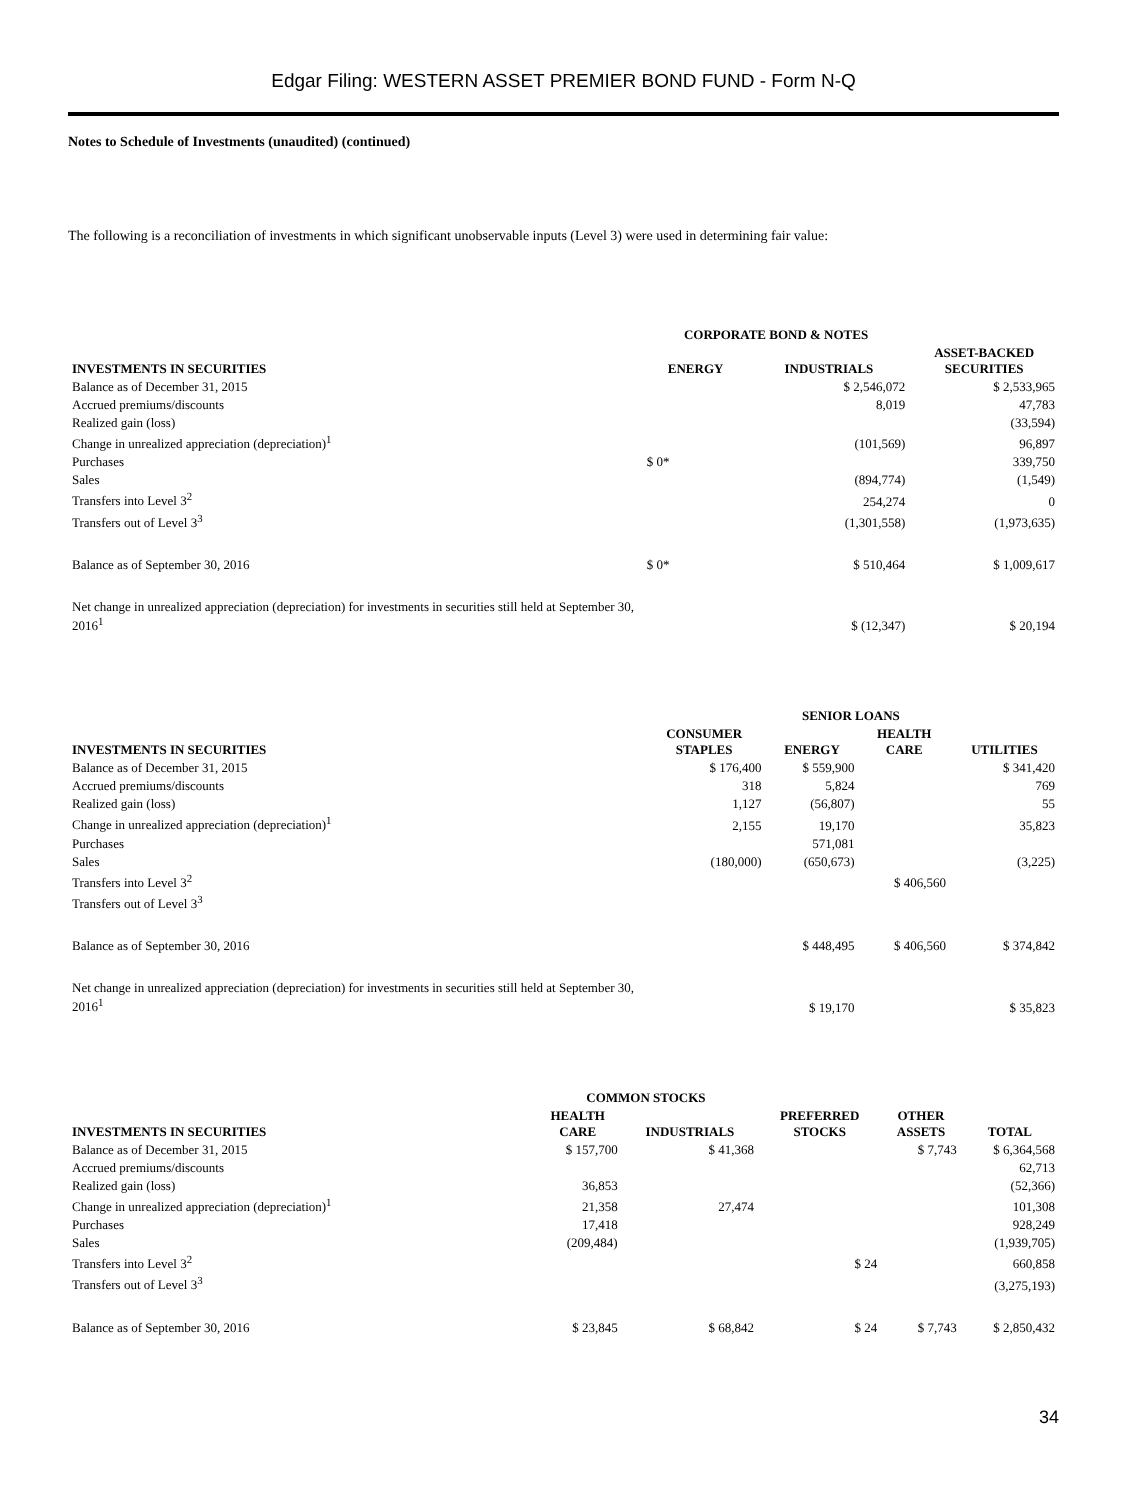Edgar Filing: WESTERN ASSET PREMIER BOND FUND - Form N-Q
Notes to Schedule of Investments (unaudited) (continued)
The following is a reconciliation of investments in which significant unobservable inputs (Level 3) were used in determining fair value:
| | CORPORATE BOND & NOTES | | |
| --- | --- | --- | --- |
| INVESTMENTS IN SECURITIES | ENERGY | INDUSTRIALS | ASSET-BACKED SECURITIES |
| Balance as of December 31, 2015 | | $ 2,546,072 | $ 2,533,965 |
| Accrued premiums/discounts | | 8,019 | 47,783 |
| Realized gain (loss) | | | (33,594) |
| Change in unrealized appreciation (depreciation)<sup>1</sup> | | (101,569) | 96,897 |
| Purchases | $ 0* | | 339,750 |
| Sales | | (894,774) | (1,549) |
| Transfers into Level 3<sup>2</sup> | | 254,274 | 0 |
| Transfers out of Level 3<sup>3</sup> | | (1,301,558) | (1,973,635) |
| Balance as of September 30, 2016 | $ 0* | $ 510,464 | $ 1,009,617 |
| Net change in unrealized appreciation (depreciation) for investments in securities still held at September 30, 2016<sup>1</sup> | | $ (12,347) | $ 20,194 |
| | SENIOR LOANS | | | |
| --- | --- | --- | --- | --- |
| INVESTMENTS IN SECURITIES | CONSUMER STAPLES | ENERGY | HEALTH CARE | UTILITIES |
| Balance as of December 31, 2015 | $ 176,400 | $ 559,900 | | $ 341,420 |
| Accrued premiums/discounts | 318 | 5,824 | | 769 |
| Realized gain (loss) | 1,127 | (56,807) | | 55 |
| Change in unrealized appreciation (depreciation)<sup>1</sup> | 2,155 | 19,170 | | 35,823 |
| Purchases | | 571,081 | | |
| Sales | (180,000) | (650,673) | | (3,225) |
| Transfers into Level 3<sup>2</sup> | | | $ 406,560 | |
| Transfers out of Level 3<sup>3</sup> | | | | |
| Balance as of September 30, 2016 | | $ 448,495 | $ 406,560 | $ 374,842 |
| Net change in unrealized appreciation (depreciation) for investments in securities still held at September 30, 2016<sup>1</sup> | | $ 19,170 | | $ 35,823 |
| | COMMON STOCKS | | | | |
| --- | --- | --- | --- | --- | --- |
| INVESTMENTS IN SECURITIES | HEALTH CARE | INDUSTRIALS | PREFERRED STOCKS | OTHER ASSETS | TOTAL |
| Balance as of December 31, 2015 | $ 157,700 | $ 41,368 | | $ 7,743 | $ 6,364,568 |
| Accrued premiums/discounts | | | | | 62,713 |
| Realized gain (loss) | 36,853 | | | | (52,366) |
| Change in unrealized appreciation (depreciation)<sup>1</sup> | 21,358 | 27,474 | | | 101,308 |
| Purchases | 17,418 | | | | 928,249 |
| Sales | (209,484) | | | | (1,939,705) |
| Transfers into Level 3<sup>2</sup> | | | $ 24 | | 660,858 |
| Transfers out of Level 3<sup>3</sup> | | | | | (3,275,193) |
| Balance as of September 30, 2016 | $ 23,845 | $ 68,842 | $ 24 | $ 7,743 | $ 2,850,432 |
34